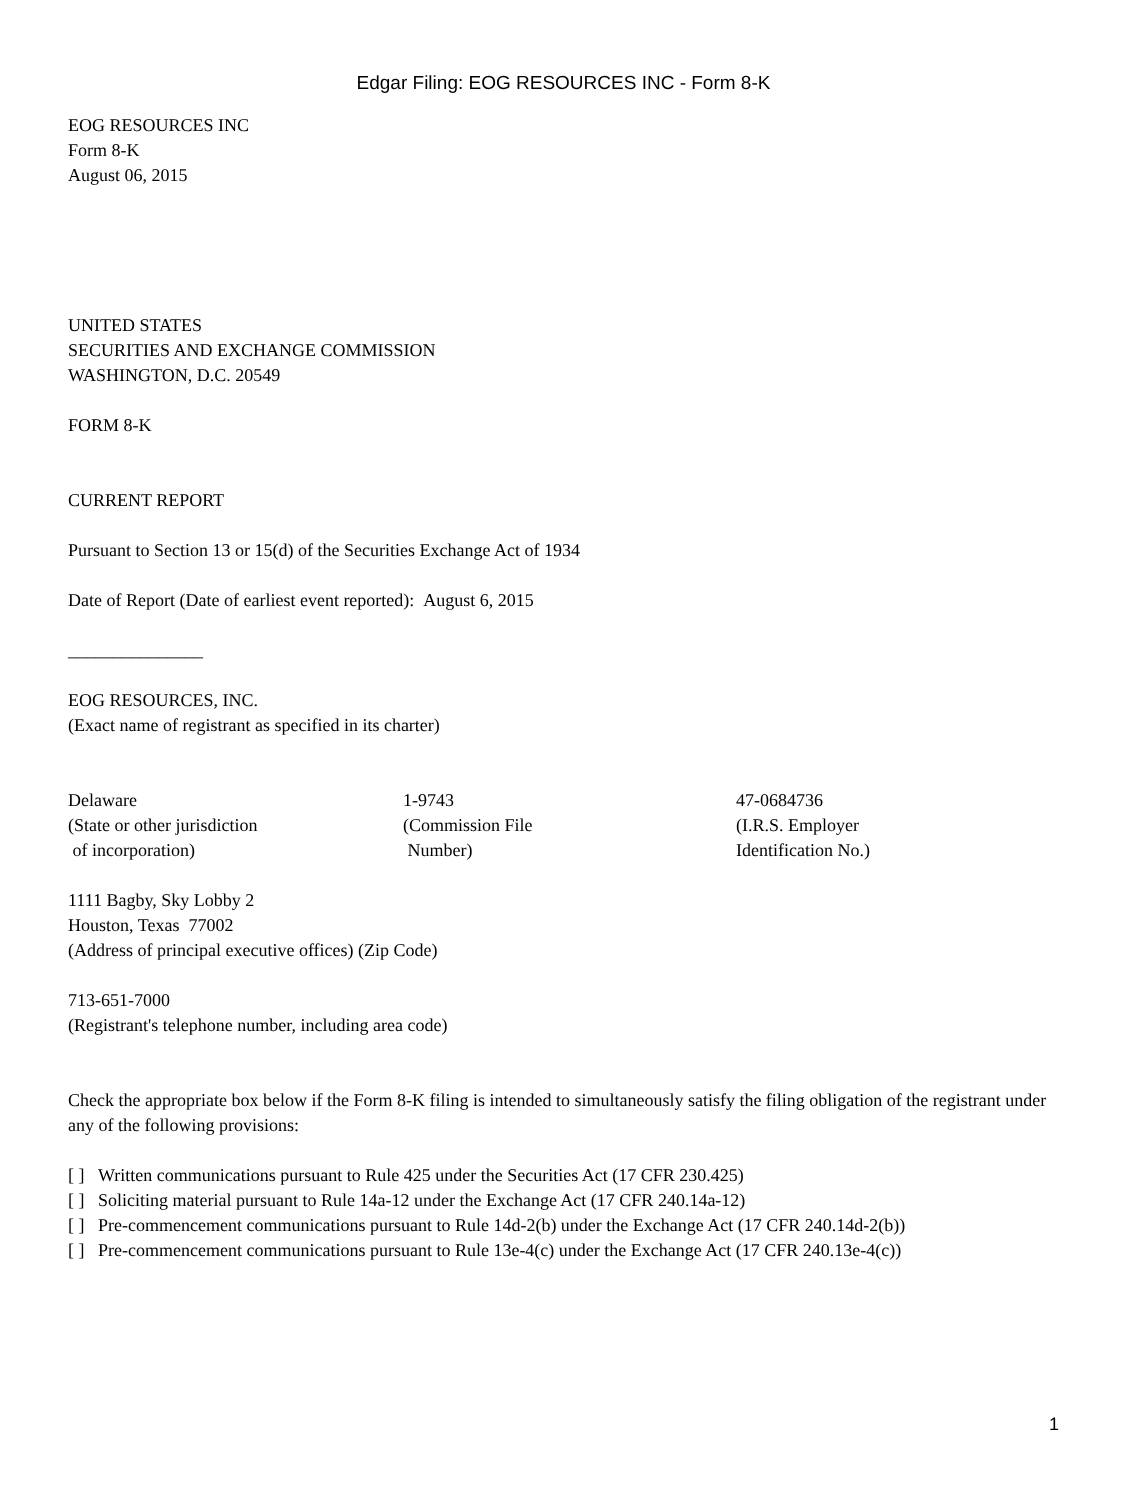Edgar Filing: EOG RESOURCES INC - Form 8-K
EOG RESOURCES INC
Form 8-K
August 06, 2015
UNITED STATES
SECURITIES AND EXCHANGE COMMISSION
WASHINGTON, D.C. 20549
FORM 8-K
CURRENT REPORT
Pursuant to Section 13 or 15(d) of the Securities Exchange Act of 1934
Date of Report (Date of earliest event reported): August 6, 2015
_______________
EOG RESOURCES, INC.
(Exact name of registrant as specified in its charter)
Delaware
(State or other jurisdiction
of incorporation)
1-9743
(Commission File
Number)
47-0684736
(I.R.S. Employer
Identification No.)
1111 Bagby, Sky Lobby 2
Houston, Texas 77002
(Address of principal executive offices) (Zip Code)
713-651-7000
(Registrant's telephone number, including area code)
Check the appropriate box below if the Form 8-K filing is intended to simultaneously satisfy the filing obligation of the registrant under any of the following provisions:
[ ] Written communications pursuant to Rule 425 under the Securities Act (17 CFR 230.425)
[ ] Soliciting material pursuant to Rule 14a-12 under the Exchange Act (17 CFR 240.14a-12)
[ ] Pre-commencement communications pursuant to Rule 14d-2(b) under the Exchange Act (17 CFR 240.14d-2(b))
[ ] Pre-commencement communications pursuant to Rule 13e-4(c) under the Exchange Act (17 CFR 240.13e-4(c))
1